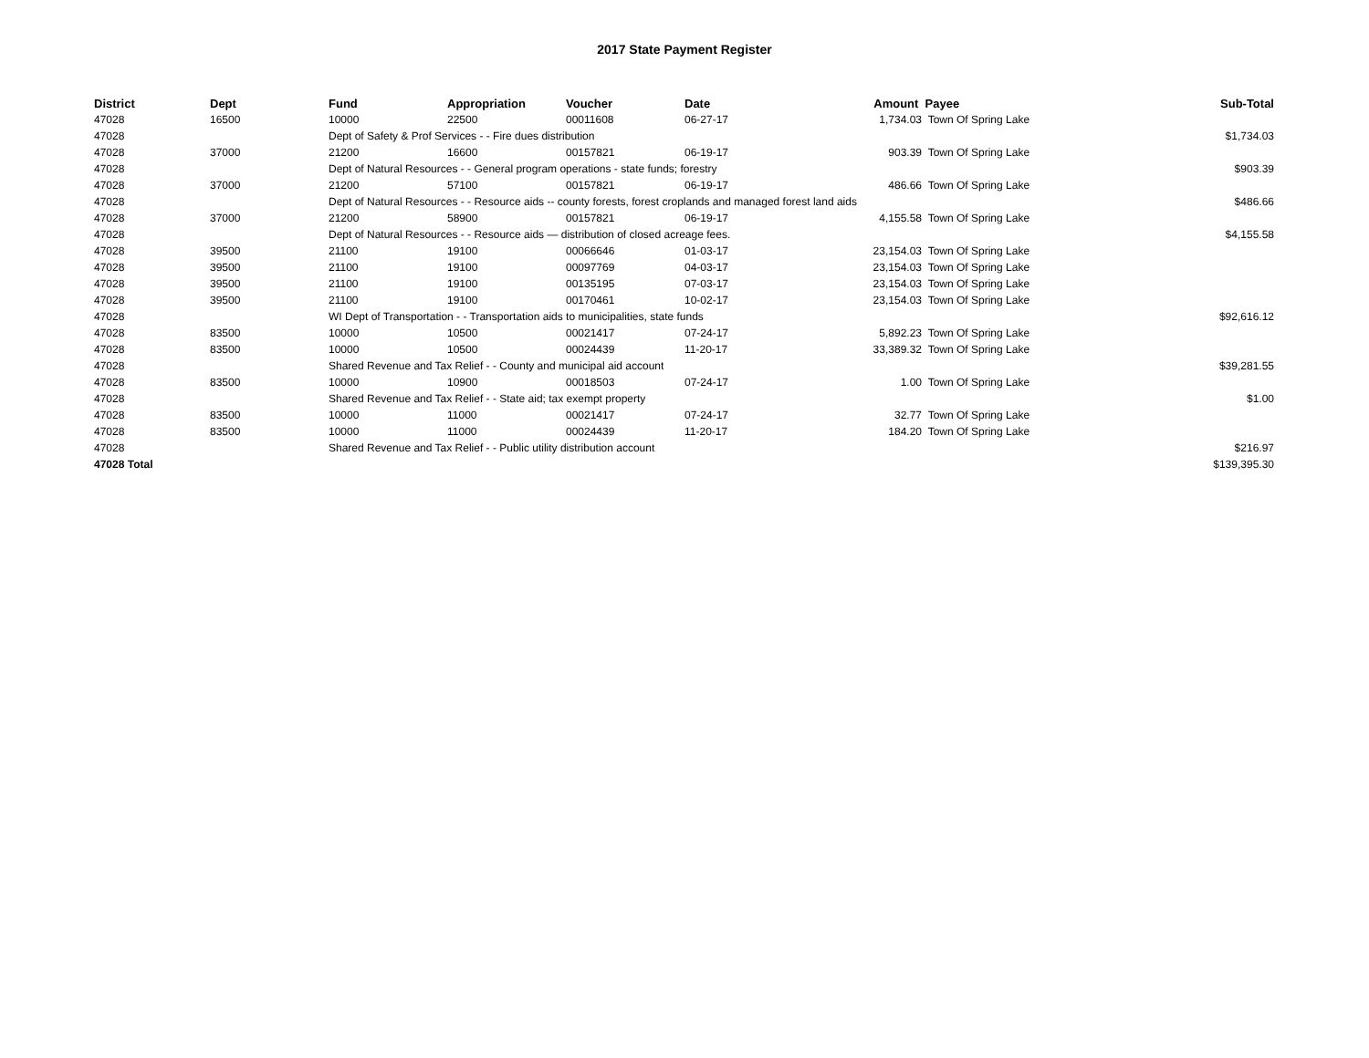2017 State Payment Register
| District | Dept | Fund | Appropriation | Voucher | Date | Amount | Payee | Sub-Total |
| --- | --- | --- | --- | --- | --- | --- | --- | --- |
| 47028 | 16500 | 10000 | 22500 | 00011608 | 06-27-17 | 1,734.03 | Town Of Spring Lake | |
| 47028 | | Dept of Safety & Prof Services - - Fire dues distribution | | | | | | $1,734.03 |
| 47028 | 37000 | 21200 | 16600 | 00157821 | 06-19-17 | 903.39 | Town Of Spring Lake | |
| 47028 | | Dept of Natural Resources - - General program operations - state funds; forestry | | | | | | $903.39 |
| 47028 | 37000 | 21200 | 57100 | 00157821 | 06-19-17 | 486.66 | Town Of Spring Lake | |
| 47028 | | Dept of Natural Resources - - Resource aids -- county forests, forest croplands and managed forest land aids | | | | | | $486.66 |
| 47028 | 37000 | 21200 | 58900 | 00157821 | 06-19-17 | 4,155.58 | Town Of Spring Lake | |
| 47028 | | Dept of Natural Resources - - Resource aids — distribution of closed acreage fees. | | | | | | $4,155.58 |
| 47028 | 39500 | 21100 | 19100 | 00066646 | 01-03-17 | 23,154.03 | Town Of Spring Lake | |
| 47028 | 39500 | 21100 | 19100 | 00097769 | 04-03-17 | 23,154.03 | Town Of Spring Lake | |
| 47028 | 39500 | 21100 | 19100 | 00135195 | 07-03-17 | 23,154.03 | Town Of Spring Lake | |
| 47028 | 39500 | 21100 | 19100 | 00170461 | 10-02-17 | 23,154.03 | Town Of Spring Lake | |
| 47028 | | WI Dept of Transportation - - Transportation aids to municipalities, state funds | | | | | | $92,616.12 |
| 47028 | 83500 | 10000 | 10500 | 00021417 | 07-24-17 | 5,892.23 | Town Of Spring Lake | |
| 47028 | 83500 | 10000 | 10500 | 00024439 | 11-20-17 | 33,389.32 | Town Of Spring Lake | |
| 47028 | | Shared Revenue and Tax Relief - - County and municipal aid account | | | | | | $39,281.55 |
| 47028 | 83500 | 10000 | 10900 | 00018503 | 07-24-17 | 1.00 | Town Of Spring Lake | |
| 47028 | | Shared Revenue and Tax Relief - - State aid; tax exempt property | | | | | | $1.00 |
| 47028 | 83500 | 10000 | 11000 | 00021417 | 07-24-17 | 32.77 | Town Of Spring Lake | |
| 47028 | 83500 | 10000 | 11000 | 00024439 | 11-20-17 | 184.20 | Town Of Spring Lake | |
| 47028 | | Shared Revenue and Tax Relief - - Public utility distribution account | | | | | | $216.97 |
| 47028 Total | | | | | | | | $139,395.30 |